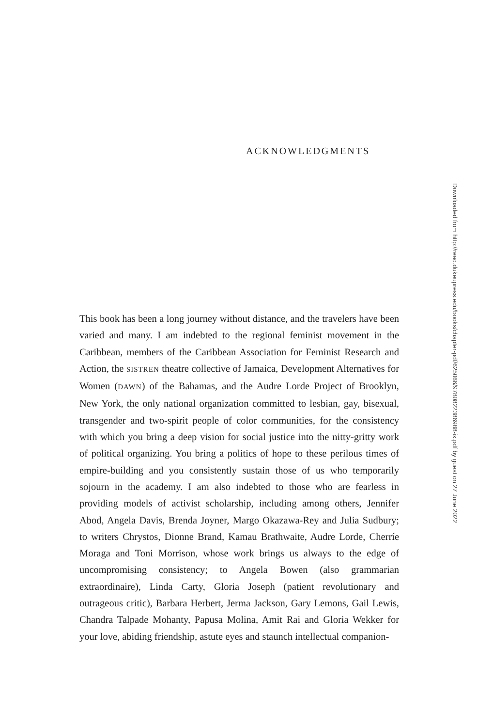ACKNOWLEDGMENTS
This book has been a long journey without distance, and the travelers have been varied and many. I am indebted to the regional feminist movement in the Caribbean, members of the Caribbean Association for Feminist Research and Action, the SISTREN theatre collective of Jamaica, Development Alternatives for Women (DAWN) of the Bahamas, and the Audre Lorde Project of Brooklyn, New York, the only national organization committed to lesbian, gay, bisexual, transgender and two-spirit people of color communities, for the consistency with which you bring a deep vision for social justice into the nitty-gritty work of political organizing. You bring a politics of hope to these perilous times of empire-building and you consistently sustain those of us who temporarily sojourn in the academy. I am also indebted to those who are fearless in providing models of activist scholarship, including among others, Jennifer Abod, Angela Davis, Brenda Joyner, Margo Okazawa-Rey and Julia Sudbury; to writers Chrystos, Dionne Brand, Kamau Brathwaite, Audre Lorde, Cherríe Moraga and Toni Morrison, whose work brings us always to the edge of uncompromising consistency; to Angela Bowen (also grammarian extraordinaire), Linda Carty, Gloria Joseph (patient revolutionary and outrageous critic), Barbara Herbert, Jerma Jackson, Gary Lemons, Gail Lewis, Chandra Talpade Mohanty, Papusa Molina, Amit Rai and Gloria Wekker for your love, abiding friendship, astute eyes and staunch intellectual companion-
Downloaded from http://read.dukeupress.edu/books/chapter-pdf/625066/9780822386988-ix.pdf by guest on 27 June 2022